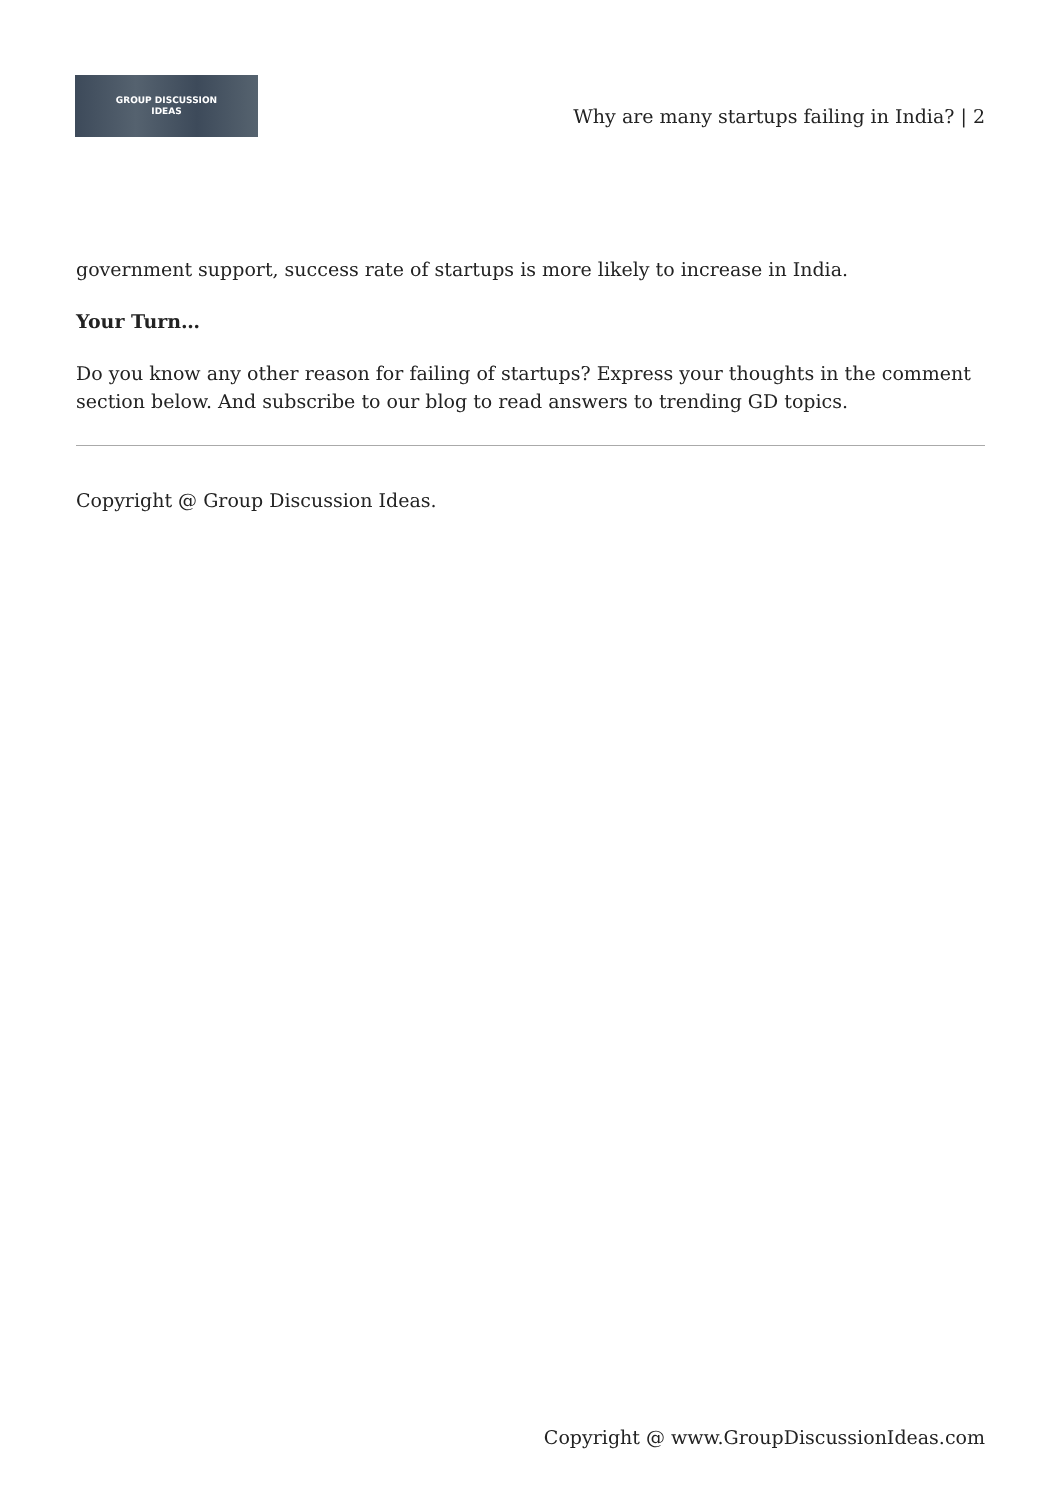GROUP DISCUSSION
IDEAS
Why are many startups failing in India? | 2
government support, success rate of startups is more likely to increase in India.
Your Turn…
Do you know any other reason for failing of startups? Express your thoughts in the comment section below. And subscribe to our blog to read answers to trending GD topics.
Copyright @ Group Discussion Ideas.
Copyright @ www.GroupDiscussionIdeas.com